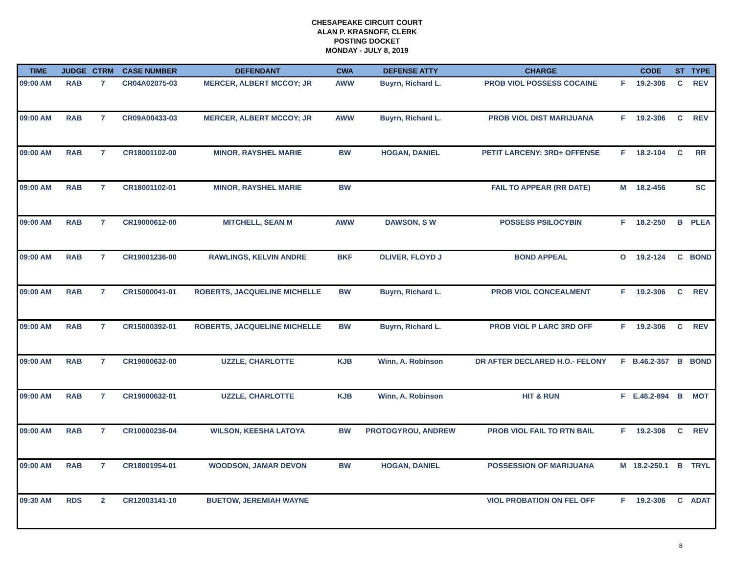CHESAPEAKE CIRCUIT COURT
ALAN P. KRASNOFF, CLERK
POSTING DOCKET
MONDAY - JULY 8, 2019
| TIME | JUDGE | CTRM | CASE NUMBER | DEFENDANT | CWA | DEFENSE ATTY | CHARGE | | CODE | ST | TYPE |
| --- | --- | --- | --- | --- | --- | --- | --- | --- | --- | --- | --- |
| 09:00 AM | RAB | 7 | CR04A02075-03 | MERCER, ALBERT MCCOY; JR | AWW | Buyrn, Richard L. | PROB VIOL POSSESS COCAINE | F | 19.2-306 | C | REV |
| 09:00 AM | RAB | 7 | CR09A00433-03 | MERCER, ALBERT MCCOY; JR | AWW | Buyrn, Richard L. | PROB VIOL DIST MARIJUANA | F | 19.2-306 | C | REV |
| 09:00 AM | RAB | 7 | CR18001102-00 | MINOR, RAYSHEL MARIE | BW | HOGAN, DANIEL | PETIT LARCENY: 3RD+ OFFENSE | F | 18.2-104 | C | RR |
| 09:00 AM | RAB | 7 | CR18001102-01 | MINOR, RAYSHEL MARIE | BW | | FAIL TO APPEAR (RR DATE) | M | 18.2-456 | | SC |
| 09:00 AM | RAB | 7 | CR19000612-00 | MITCHELL, SEAN M | AWW | DAWSON, S W | POSSESS PSILOCYBIN | F | 18.2-250 | B | PLEA |
| 09:00 AM | RAB | 7 | CR19001236-00 | RAWLINGS, KELVIN ANDRE | BKF | OLIVER, FLOYD J | BOND APPEAL | O | 19.2-124 | C | BOND |
| 09:00 AM | RAB | 7 | CR15000041-01 | ROBERTS, JACQUELINE MICHELLE | BW | Buyrn, Richard L. | PROB VIOL CONCEALMENT | F | 19.2-306 | C | REV |
| 09:00 AM | RAB | 7 | CR15000392-01 | ROBERTS, JACQUELINE MICHELLE | BW | Buyrn, Richard L. | PROB VIOL P LARC 3RD OFF | F | 19.2-306 | C | REV |
| 09:00 AM | RAB | 7 | CR19000632-00 | UZZLE, CHARLOTTE | KJB | Winn, A. Robinson | DR AFTER DECLARED H.O.- FELONY | F | B.46.2-357 | B | BOND |
| 09:00 AM | RAB | 7 | CR19000632-01 | UZZLE, CHARLOTTE | KJB | Winn, A. Robinson | HIT & RUN | F | E.46.2-894 | B | MOT |
| 09:00 AM | RAB | 7 | CR10000236-04 | WILSON, KEESHA LATOYA | BW | PROTOGYROU, ANDREW | PROB VIOL FAIL TO RTN BAIL | F | 19.2-306 | C | REV |
| 09:00 AM | RAB | 7 | CR18001954-01 | WOODSON, JAMAR DEVON | BW | HOGAN, DANIEL | POSSESSION OF MARIJUANA | M | 18.2-250.1 | B | TRYL |
| 09:30 AM | RDS | 2 | CR12003141-10 | BUETOW, JEREMIAH WAYNE | | | VIOL PROBATION ON FEL OFF | F | 19.2-306 | C | ADAT |
8